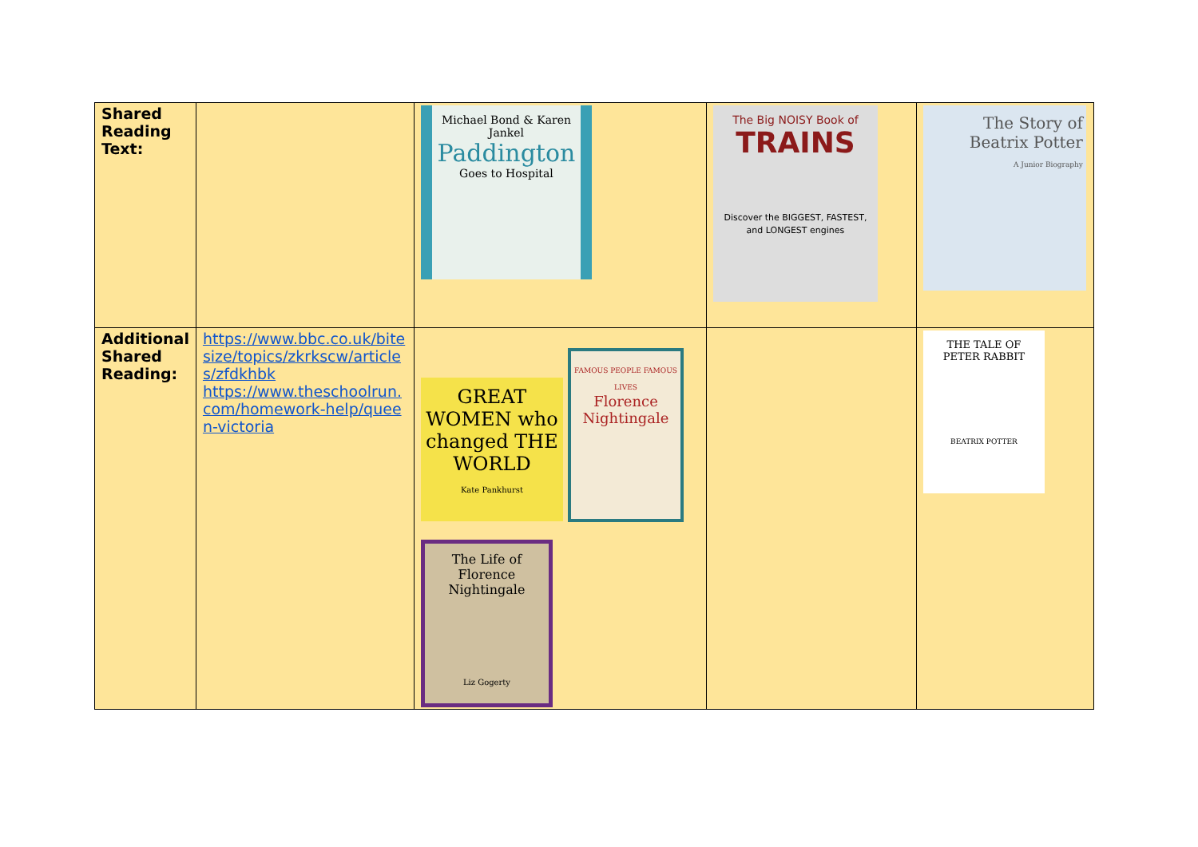| Shared Reading Text: | | Michael Bond & Karen Jankel Paddington Goes to Hospital | The Big NOISY Book of TRAINS Discover the BIGGEST, FASTEST, and LONGEST engines | The Story of Beatrix Potter A Junior Biography |
| Additional Shared Reading: | https://www.bbc.co.uk/bitesize/topics/zkrkscw/articles/zfdkhbk https://www.theschoolrun.com/homework-help/queen-victoria | GREAT WOMEN who changed THE WORLD Kate Pankhurst FAMOUS PEOPLE FAMOUS LIVES Florence Nightingale The Life of Florence Nightingale Liz Gogerty | | THE TALE OF PETER RABBIT BEATRIX POTTER |